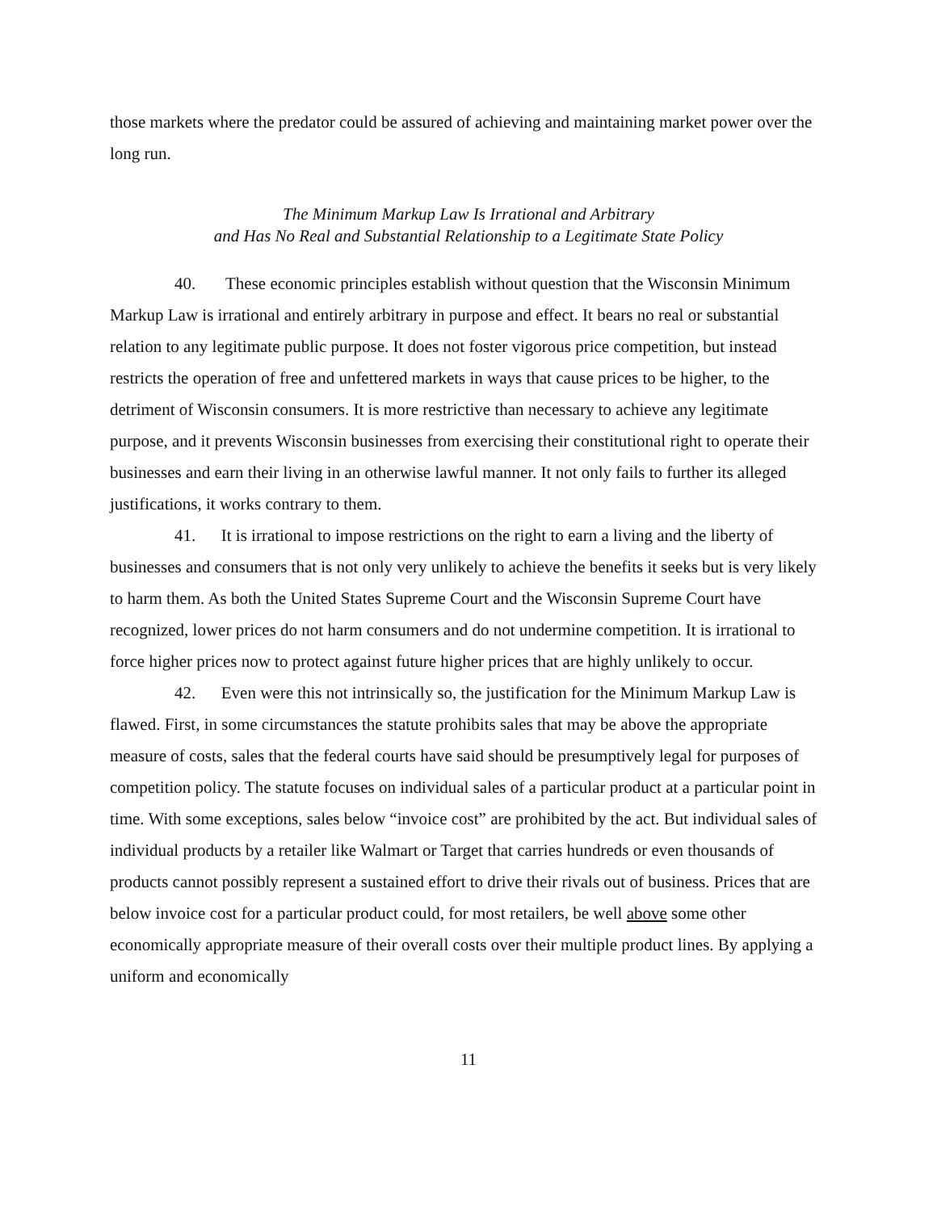those markets where the predator could be assured of achieving and maintaining market power over the long run.
The Minimum Markup Law Is Irrational and Arbitrary
and Has No Real and Substantial Relationship to a Legitimate State Policy
40. These economic principles establish without question that the Wisconsin Minimum Markup Law is irrational and entirely arbitrary in purpose and effect. It bears no real or substantial relation to any legitimate public purpose. It does not foster vigorous price competition, but instead restricts the operation of free and unfettered markets in ways that cause prices to be higher, to the detriment of Wisconsin consumers. It is more restrictive than necessary to achieve any legitimate purpose, and it prevents Wisconsin businesses from exercising their constitutional right to operate their businesses and earn their living in an otherwise lawful manner. It not only fails to further its alleged justifications, it works contrary to them.
41. It is irrational to impose restrictions on the right to earn a living and the liberty of businesses and consumers that is not only very unlikely to achieve the benefits it seeks but is very likely to harm them. As both the United States Supreme Court and the Wisconsin Supreme Court have recognized, lower prices do not harm consumers and do not undermine competition. It is irrational to force higher prices now to protect against future higher prices that are highly unlikely to occur.
42. Even were this not intrinsically so, the justification for the Minimum Markup Law is flawed. First, in some circumstances the statute prohibits sales that may be above the appropriate measure of costs, sales that the federal courts have said should be presumptively legal for purposes of competition policy. The statute focuses on individual sales of a particular product at a particular point in time. With some exceptions, sales below “invoice cost” are prohibited by the act. But individual sales of individual products by a retailer like Walmart or Target that carries hundreds or even thousands of products cannot possibly represent a sustained effort to drive their rivals out of business. Prices that are below invoice cost for a particular product could, for most retailers, be well above some other economically appropriate measure of their overall costs over their multiple product lines. By applying a uniform and economically
11